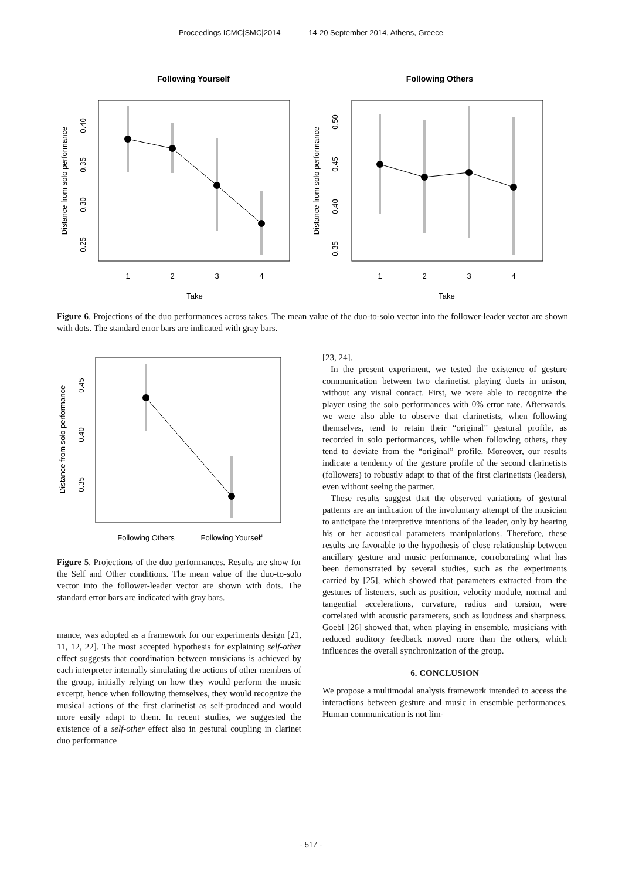Proceedings ICMC|SMC|2014 14-20 September 2014, Athens, Greece
Following Yourself
1
2
3
4
Take
Distance from solo performance
0.40
0.35
0.30
0.25
Following Others
1
2
3
4
Take
Distance from solo performance
0.50
0.45
0.40
0.35
Figure 6. Projections of the duo performances across takes. The mean value of the duo-to-solo vector into the follower-leader vector are shown with dots. The standard error bars are indicated with gray bars.
Following Others
Following Yourself
Distance from solo performance
0.45
0.40
0.35
Figure 5. Projections of the duo performances. Results are show for the Self and Other conditions. The mean value of the duo-to-solo vector into the follower-leader vector are shown with dots. The standard error bars are indicated with gray bars.
mance, was adopted as a framework for our experiments design [21, 11, 12, 22]. The most accepted hypothesis for explaining self-other effect suggests that coordination between musicians is achieved by each interpreter internally simulating the actions of other members of the group, initially relying on how they would perform the music excerpt, hence when following themselves, they would recognize the musical actions of the first clarinetist as self-produced and would more easily adapt to them. In recent studies, we suggested the existence of a self-other effect also in gestural coupling in clarinet duo performance
[23, 24].
In the present experiment, we tested the existence of gesture communication between two clarinetist playing duets in unison, without any visual contact. First, we were able to recognize the player using the solo performances with 0% error rate. Afterwards, we were also able to observe that clarinetists, when following themselves, tend to retain their “original” gestural profile, as recorded in solo performances, while when following others, they tend to deviate from the “original” profile. Moreover, our results indicate a tendency of the gesture profile of the second clarinetists (followers) to robustly adapt to that of the first clarinetists (leaders), even without seeing the partner.
These results suggest that the observed variations of gestural patterns are an indication of the involuntary attempt of the musician to anticipate the interpretive intentions of the leader, only by hearing his or her acoustical parameters manipulations. Therefore, these results are favorable to the hypothesis of close relationship between ancillary gesture and music performance, corroborating what has been demonstrated by several studies, such as the experiments carried by [25], which showed that parameters extracted from the gestures of listeners, such as position, velocity module, normal and tangential accelerations, curvature, radius and torsion, were correlated with acoustic parameters, such as loudness and sharpness. Goebl [26] showed that, when playing in ensemble, musicians with reduced auditory feedback moved more than the others, which influences the overall synchronization of the group.
6. CONCLUSION
We propose a multimodal analysis framework intended to access the interactions between gesture and music in ensemble performances. Human communication is not lim-
- 517 -